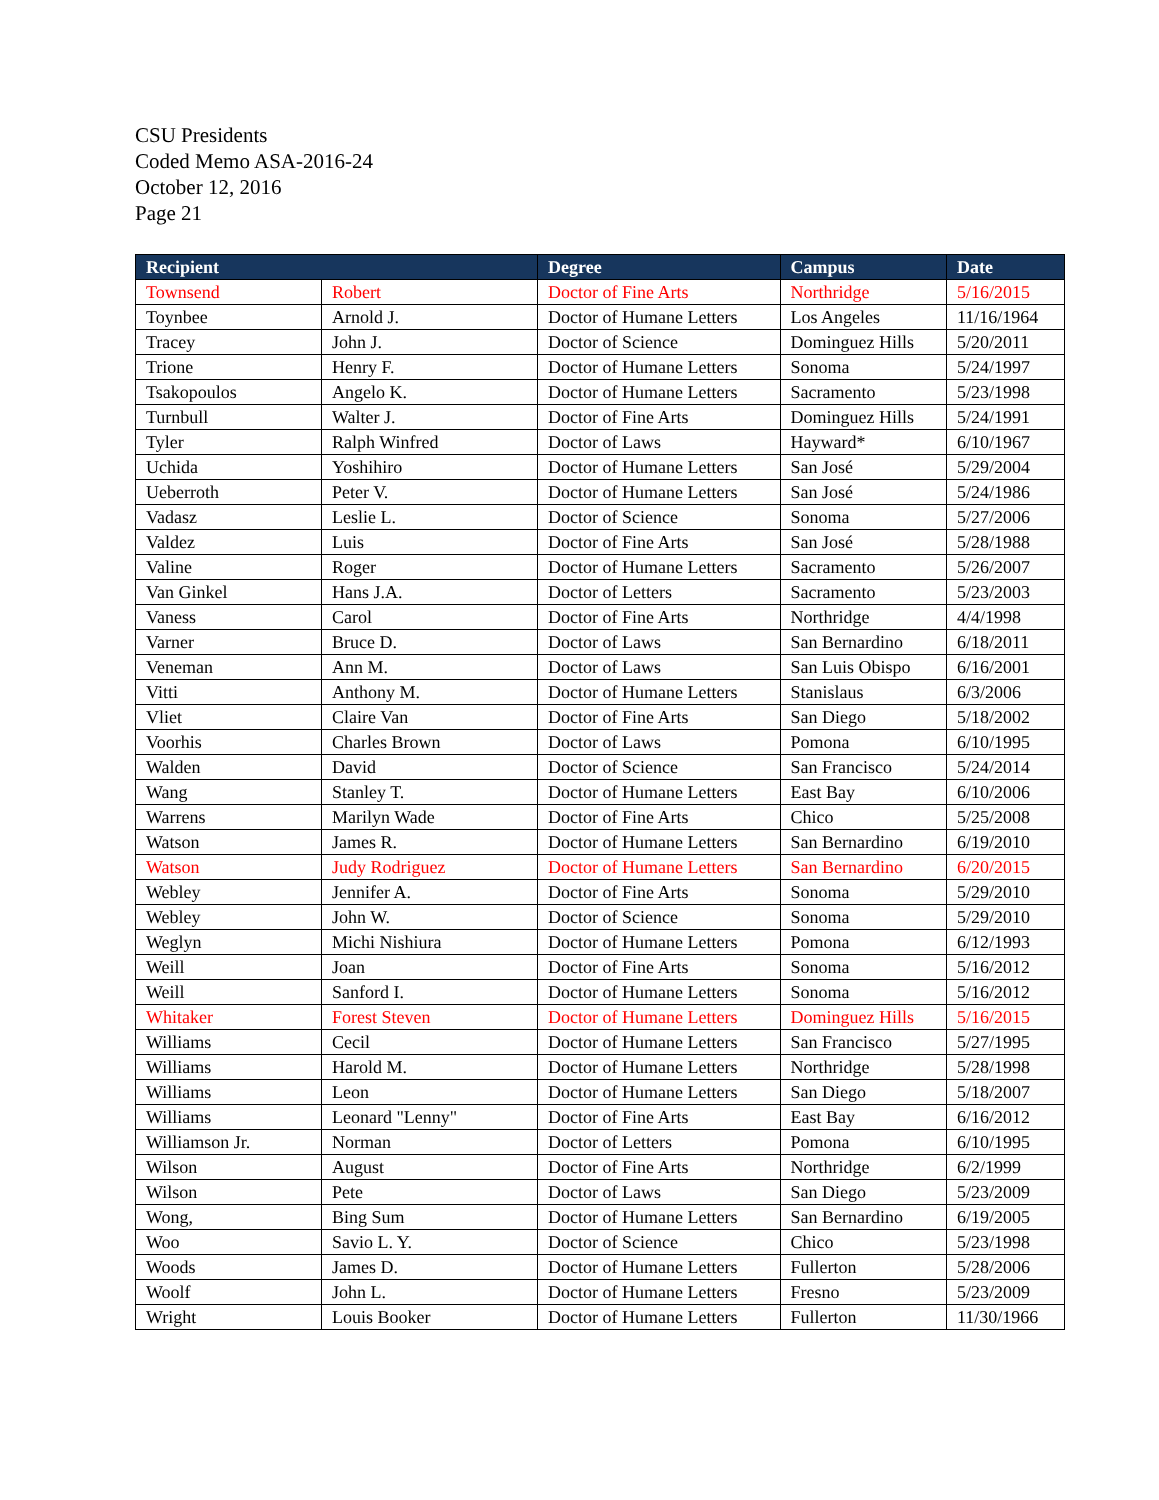CSU Presidents
Coded Memo ASA-2016-24
October 12, 2016
Page 21
| Recipient | | Degree | Campus | Date |
| --- | --- | --- | --- | --- |
| Townsend | Robert | Doctor of Fine Arts | Northridge | 5/16/2015 |
| Toynbee | Arnold J. | Doctor of Humane Letters | Los Angeles | 11/16/1964 |
| Tracey | John J. | Doctor of Science | Dominguez Hills | 5/20/2011 |
| Trione | Henry F. | Doctor of Humane Letters | Sonoma | 5/24/1997 |
| Tsakopoulos | Angelo K. | Doctor of Humane Letters | Sacramento | 5/23/1998 |
| Turnbull | Walter J. | Doctor of Fine Arts | Dominguez Hills | 5/24/1991 |
| Tyler | Ralph Winfred | Doctor of Laws | Hayward* | 6/10/1967 |
| Uchida | Yoshihiro | Doctor of Humane Letters | San José | 5/29/2004 |
| Ueberroth | Peter V. | Doctor of Humane Letters | San José | 5/24/1986 |
| Vadasz | Leslie L. | Doctor of Science | Sonoma | 5/27/2006 |
| Valdez | Luis | Doctor of Fine Arts | San José | 5/28/1988 |
| Valine | Roger | Doctor of Humane Letters | Sacramento | 5/26/2007 |
| Van Ginkel | Hans J.A. | Doctor of Letters | Sacramento | 5/23/2003 |
| Vaness | Carol | Doctor of Fine Arts | Northridge | 4/4/1998 |
| Varner | Bruce D. | Doctor of Laws | San Bernardino | 6/18/2011 |
| Veneman | Ann M. | Doctor of Laws | San Luis Obispo | 6/16/2001 |
| Vitti | Anthony M. | Doctor of Humane Letters | Stanislaus | 6/3/2006 |
| Vliet | Claire Van | Doctor of Fine Arts | San Diego | 5/18/2002 |
| Voorhis | Charles Brown | Doctor of Laws | Pomona | 6/10/1995 |
| Walden | David | Doctor of Science | San Francisco | 5/24/2014 |
| Wang | Stanley T. | Doctor of Humane Letters | East Bay | 6/10/2006 |
| Warrens | Marilyn Wade | Doctor of Fine Arts | Chico | 5/25/2008 |
| Watson | James R. | Doctor of Humane Letters | San Bernardino | 6/19/2010 |
| Watson | Judy Rodriguez | Doctor of Humane Letters | San Bernardino | 6/20/2015 |
| Webley | Jennifer A. | Doctor of Fine Arts | Sonoma | 5/29/2010 |
| Webley | John W. | Doctor of Science | Sonoma | 5/29/2010 |
| Weglyn | Michi Nishiura | Doctor of Humane Letters | Pomona | 6/12/1993 |
| Weill | Joan | Doctor of Fine Arts | Sonoma | 5/16/2012 |
| Weill | Sanford I. | Doctor of Humane Letters | Sonoma | 5/16/2012 |
| Whitaker | Forest Steven | Doctor of Humane Letters | Dominguez Hills | 5/16/2015 |
| Williams | Cecil | Doctor of Humane Letters | San Francisco | 5/27/1995 |
| Williams | Harold M. | Doctor of Humane Letters | Northridge | 5/28/1998 |
| Williams | Leon | Doctor of Humane Letters | San Diego | 5/18/2007 |
| Williams | Leonard "Lenny" | Doctor of Fine Arts | East Bay | 6/16/2012 |
| Williamson Jr. | Norman | Doctor of Letters | Pomona | 6/10/1995 |
| Wilson | August | Doctor of Fine Arts | Northridge | 6/2/1999 |
| Wilson | Pete | Doctor of Laws | San Diego | 5/23/2009 |
| Wong, | Bing Sum | Doctor of Humane Letters | San Bernardino | 6/19/2005 |
| Woo | Savio L. Y. | Doctor of Science | Chico | 5/23/1998 |
| Woods | James D. | Doctor of Humane Letters | Fullerton | 5/28/2006 |
| Woolf | John L. | Doctor of Humane Letters | Fresno | 5/23/2009 |
| Wright | Louis Booker | Doctor of Humane Letters | Fullerton | 11/30/1966 |